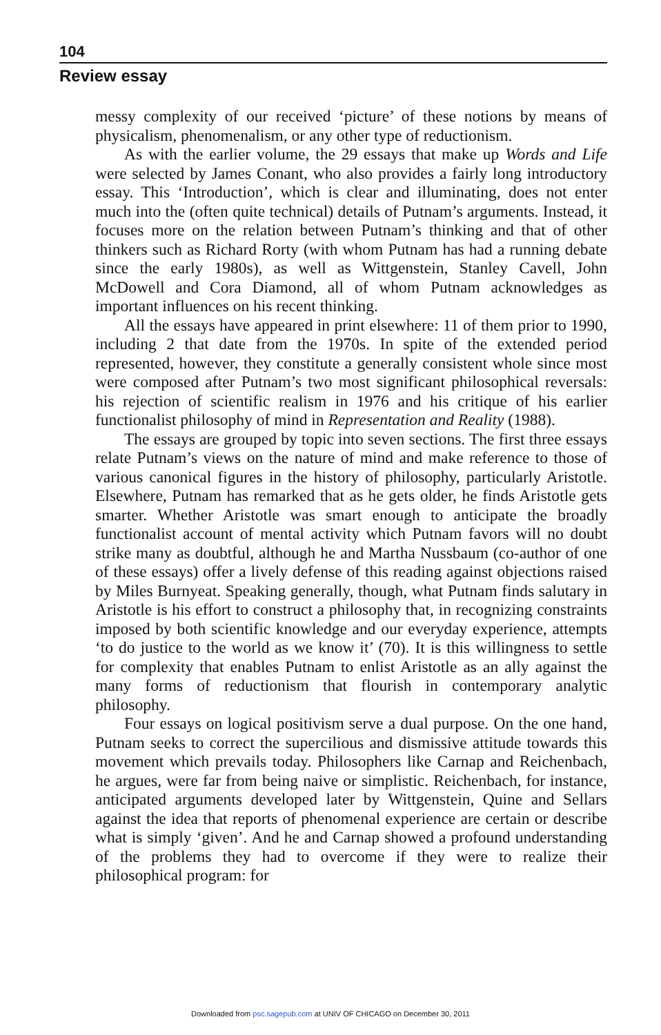104
Review essay
messy complexity of our received ‘picture’ of these notions by means of physicalism, phenomenalism, or any other type of reductionism.
As with the earlier volume, the 29 essays that make up Words and Life were selected by James Conant, who also provides a fairly long introductory essay. This ‘Introduction’, which is clear and illuminating, does not enter much into the (often quite technical) details of Putnam’s arguments. Instead, it focuses more on the relation between Putnam’s thinking and that of other thinkers such as Richard Rorty (with whom Putnam has had a running debate since the early 1980s), as well as Wittgenstein, Stanley Cavell, John McDowell and Cora Diamond, all of whom Putnam acknowledges as important influences on his recent thinking.
All the essays have appeared in print elsewhere: 11 of them prior to 1990, including 2 that date from the 1970s. In spite of the extended period represented, however, they constitute a generally consistent whole since most were composed after Putnam’s two most significant philosophical reversals: his rejection of scientific realism in 1976 and his critique of his earlier functionalist philosophy of mind in Representation and Reality (1988).
The essays are grouped by topic into seven sections. The first three essays relate Putnam’s views on the nature of mind and make reference to those of various canonical figures in the history of philosophy, particularly Aristotle. Elsewhere, Putnam has remarked that as he gets older, he finds Aristotle gets smarter. Whether Aristotle was smart enough to anticipate the broadly functionalist account of mental activity which Putnam favors will no doubt strike many as doubtful, although he and Martha Nussbaum (co-author of one of these essays) offer a lively defense of this reading against objections raised by Miles Burnyeat. Speaking generally, though, what Putnam finds salutary in Aristotle is his effort to construct a philosophy that, in recognizing constraints imposed by both scientific knowledge and our everyday experience, attempts ‘to do justice to the world as we know it’ (70). It is this willingness to settle for complexity that enables Putnam to enlist Aristotle as an ally against the many forms of reductionism that flourish in contemporary analytic philosophy.
Four essays on logical positivism serve a dual purpose. On the one hand, Putnam seeks to correct the supercilious and dismissive attitude towards this movement which prevails today. Philosophers like Carnap and Reichenbach, he argues, were far from being naive or simplistic. Reichenbach, for instance, anticipated arguments developed later by Wittgenstein, Quine and Sellars against the idea that reports of phenomenal experience are certain or describe what is simply ‘given’. And he and Carnap showed a profound understanding of the problems they had to overcome if they were to realize their philosophical program: for
Downloaded from psc.sagepub.com at UNIV OF CHICAGO on December 30, 2011